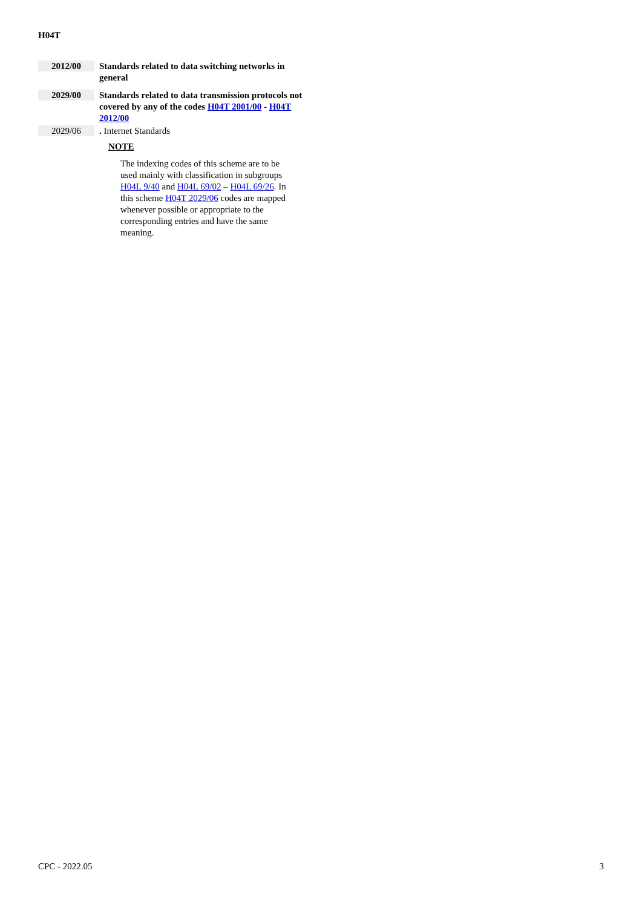H04T
2012/00
Standards related to data switching networks in general
2029/00
Standards related to data transmission protocols not covered by any of the codes H04T 2001/00 - H04T 2012/00
2029/06
. Internet Standards
NOTE
The indexing codes of this scheme are to be used mainly with classification in subgroups H04L 9/40 and H04L 69/02 – H04L 69/26. In this scheme H04T 2029/06 codes are mapped whenever possible or appropriate to the corresponding entries and have the same meaning.
CPC - 2022.05 3